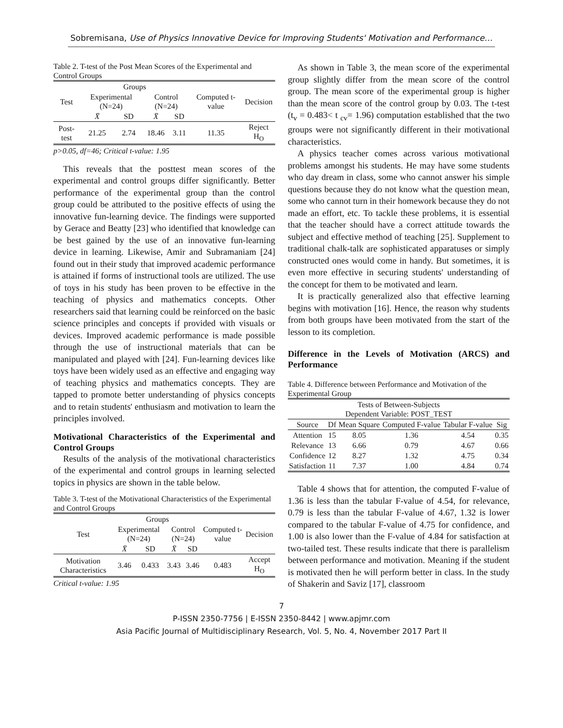Sobremisana, Use of Physics Innovative Device for Improving Students' Motivation and Performance…
Table 2. T-test of the Post Mean Scores of the Experimental and Control Groups
| Test | Groups | | | | Computed t-value | Decision |
| --- | --- | --- | --- | --- | --- | --- |
| | Experimental (N=24) | | Control (N=24) | | | |
| | X̄ | SD | X̄ | SD | | |
| Post-test | 21.25 | 2.74 | 18.46 | 3.11 | 11.35 | Reject H<sub>O</sub> |
p>0.05, df=46; Critical t-value: 1.95
This reveals that the posttest mean scores of the experimental and control groups differ significantly. Better performance of the experimental group than the control group could be attributed to the positive effects of using the innovative fun-learning device. The findings were supported by Gerace and Beatty [23] who identified that knowledge can be best gained by the use of an innovative fun-learning device in learning. Likewise, Amir and Subramaniam [24] found out in their study that improved academic performance is attained if forms of instructional tools are utilized. The use of toys in his study has been proven to be effective in the teaching of physics and mathematics concepts. Other researchers said that learning could be reinforced on the basic science principles and concepts if provided with visuals or devices. Improved academic performance is made possible through the use of instructional materials that can be manipulated and played with [24]. Fun-learning devices like toys have been widely used as an effective and engaging way of teaching physics and mathematics concepts. They are tapped to promote better understanding of physics concepts and to retain students' enthusiasm and motivation to learn the principles involved.
Motivational Characteristics of the Experimental and Control Groups
Results of the analysis of the motivational characteristics of the experimental and control groups in learning selected topics in physics are shown in the table below.
Table 3. T-test of the Motivational Characteristics of the Experimental and Control Groups
| Test | Groups | | | | Computed t-value | Decision |
| --- | --- | --- | --- | --- | --- | --- |
| | Experimental (N=24) | | Control (N=24) | | | |
| | X̄ | SD | X̄ | SD | | |
| Motivation Characteristics | 3.46 | 0.433 | 3.43 | 3.46 | 0.483 | Accept H<sub>O</sub> |
Critical t-value: 1.95
As shown in Table 3, the mean score of the experimental group slightly differ from the mean score of the control group. The mean score of the experimental group is higher than the mean score of the control group by 0.03. The t-test (t<sub>v</sub> = 0.483< t <sub>cv</sub>= 1.96) computation established that the two groups were not significantly different in their motivational characteristics.
A physics teacher comes across various motivational problems amongst his students. He may have some students who day dream in class, some who cannot answer his simple questions because they do not know what the question mean, some who cannot turn in their homework because they do not made an effort, etc. To tackle these problems, it is essential that the teacher should have a correct attitude towards the subject and effective method of teaching [25]. Supplement to traditional chalk-talk are sophisticated apparatuses or simply constructed ones would come in handy. But sometimes, it is even more effective in securing students' understanding of the concept for them to be motivated and learn.
It is practically generalized also that effective learning begins with motivation [16]. Hence, the reason why students from both groups have been motivated from the start of the lesson to its completion.
Difference in the Levels of Motivation (ARCS) and Performance
Table 4. Difference between Performance and Motivation of the Experimental Group
| Tests of Between-Subjects Dependent Variable: POST_TEST | | | | | |
| --- | --- | --- | --- | --- | --- |
| Source | Df | Mean Square | Computed F-value | Tabular F-value | Sig |
| Attention | 15 | 8.05 | 1.36 | 4.54 | 0.35 |
| Relevance | 13 | 6.66 | 0.79 | 4.67 | 0.66 |
| Confidence | 12 | 8.27 | 1.32 | 4.75 | 0.34 |
| Satisfaction | 11 | 7.37 | 1.00 | 4.84 | 0.74 |
Table 4 shows that for attention, the computed F-value of 1.36 is less than the tabular F-value of 4.54, for relevance, 0.79 is less than the tabular F-value of 4.67, 1.32 is lower compared to the tabular F-value of 4.75 for confidence, and 1.00 is also lower than the F-value of 4.84 for satisfaction at two-tailed test. These results indicate that there is parallelism between performance and motivation. Meaning if the student is motivated then he will perform better in class. In the study of Shakerin and Saviz [17], classroom
7
P-ISSN 2350-7756 | E-ISSN 2350-8442 | www.apjmr.com
Asia Pacific Journal of Multidisciplinary Research, Vol. 5, No. 4, November 2017 Part II